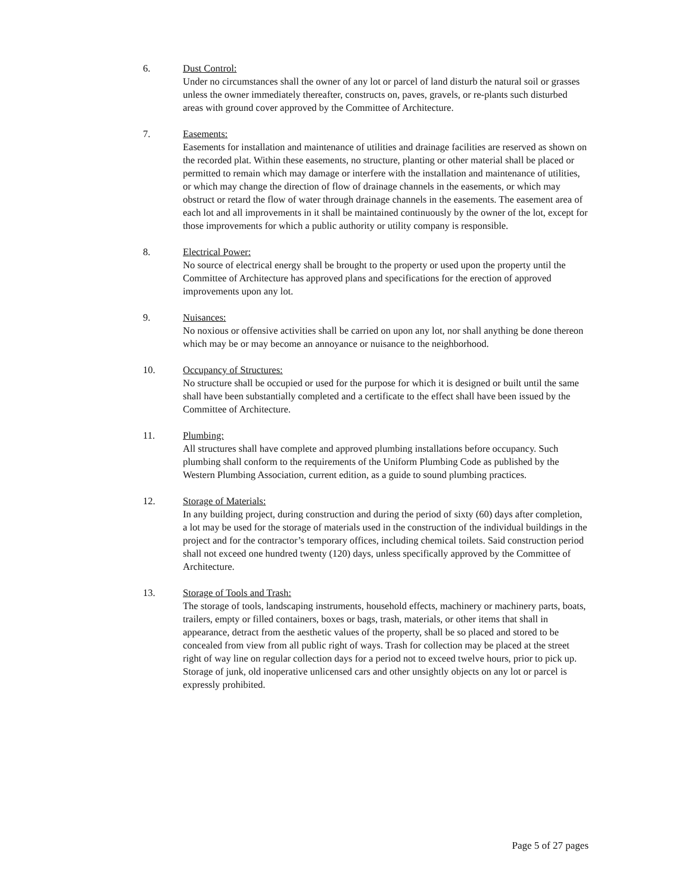6. Dust Control:
Under no circumstances shall the owner of any lot or parcel of land disturb the natural soil or grasses unless the owner immediately thereafter, constructs on, paves, gravels, or re-plants such disturbed areas with ground cover approved by the Committee of Architecture.
7. Easements:
Easements for installation and maintenance of utilities and drainage facilities are reserved as shown on the recorded plat. Within these easements, no structure, planting or other material shall be placed or permitted to remain which may damage or interfere with the installation and maintenance of utilities, or which may change the direction of flow of drainage channels in the easements, or which may obstruct or retard the flow of water through drainage channels in the easements. The easement area of each lot and all improvements in it shall be maintained continuously by the owner of the lot, except for those improvements for which a public authority or utility company is responsible.
8. Electrical Power:
No source of electrical energy shall be brought to the property or used upon the property until the Committee of Architecture has approved plans and specifications for the erection of approved improvements upon any lot.
9. Nuisances:
No noxious or offensive activities shall be carried on upon any lot, nor shall anything be done thereon which may be or may become an annoyance or nuisance to the neighborhood.
10. Occupancy of Structures:
No structure shall be occupied or used for the purpose for which it is designed or built until the same shall have been substantially completed and a certificate to the effect shall have been issued by the Committee of Architecture.
11. Plumbing:
All structures shall have complete and approved plumbing installations before occupancy. Such plumbing shall conform to the requirements of the Uniform Plumbing Code as published by the Western Plumbing Association, current edition, as a guide to sound plumbing practices.
12. Storage of Materials:
In any building project, during construction and during the period of sixty (60) days after completion, a lot may be used for the storage of materials used in the construction of the individual buildings in the project and for the contractor’s temporary offices, including chemical toilets. Said construction period shall not exceed one hundred twenty (120) days, unless specifically approved by the Committee of Architecture.
13. Storage of Tools and Trash:
The storage of tools, landscaping instruments, household effects, machinery or machinery parts, boats, trailers, empty or filled containers, boxes or bags, trash, materials, or other items that shall in appearance, detract from the aesthetic values of the property, shall be so placed and stored to be concealed from view from all public right of ways. Trash for collection may be placed at the street right of way line on regular collection days for a period not to exceed twelve hours, prior to pick up. Storage of junk, old inoperative unlicensed cars and other unsightly objects on any lot or parcel is expressly prohibited.
Page 5 of 27 pages